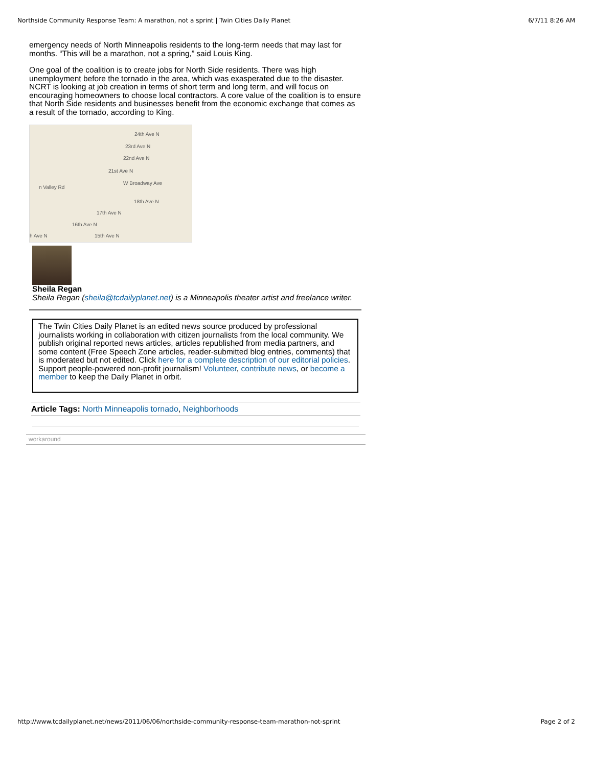Northside Community Response Team: A marathon, not a sprint | Twin Cities Daily Planet 6/7/11 8:26 AM
emergency needs of North Minneapolis residents to the long-term needs that may last for months. “This will be a marathon, not a spring,” said Louis King.
One goal of the coalition is to create jobs for North Side residents. There was high unemployment before the tornado in the area, which was exasperated due to the disaster. NCRT is looking at job creation in terms of short term and long term, and will focus on encouraging homeowners to choose local contractors. A core value of the coalition is to ensure that North Side residents and businesses benefit from the economic exchange that comes as a result of the tornado, according to King.
24th Ave N
23rd Ave N
22nd Ave N
21st Ave N
W Broadway Ave
n Valley Rd
18th Ave N
17th Ave N
16th Ave N
15th Ave N h Ave N
Sheila Regan
Sheila Regan (sheila@tcdailyplanet.net) is a Minneapolis theater artist and freelance writer.
The Twin Cities Daily Planet is an edited news source produced by professional journalists working in collaboration with citizen journalists from the local community. We publish original reported news articles, articles republished from media partners, and some content (Free Speech Zone articles, reader-submitted blog entries, comments) that is moderated but not edited. Click here for a complete description of our editorial policies. Support people-powered non-profit journalism! Volunteer, contribute news, or become a member to keep the Daily Planet in orbit.
Article Tags: North Minneapolis tornado, Neighborhoods
workaround
http://www.tcdailyplanet.net/news/2011/06/06/northside-community-response-team-marathon-not-sprint Page 2 of 2